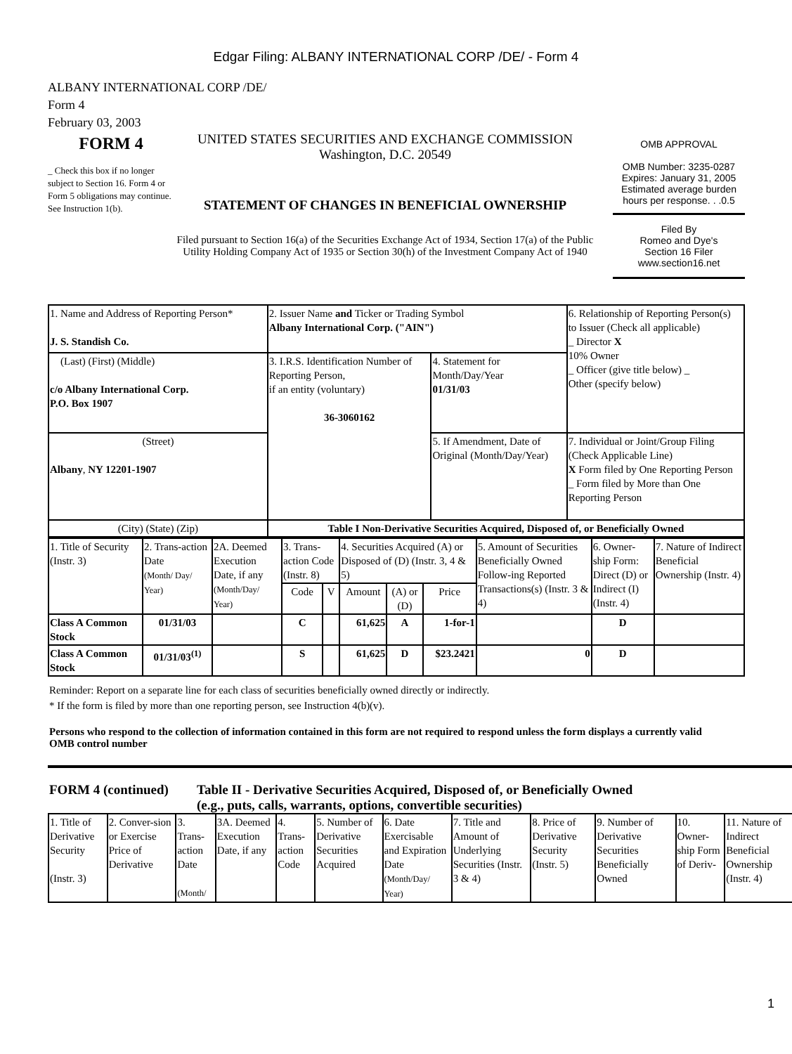Edgar Filing: ALBANY INTERNATIONAL CORP /DE/ - Form 4
ALBANY INTERNATIONAL CORP /DE/
Form 4
February 03, 2003
FORM 4
_ Check this box if no longer subject to Section 16. Form 4 or Form 5 obligations may continue. See Instruction 1(b).
UNITED STATES SECURITIES AND EXCHANGE COMMISSION
Washington, D.C. 20549
STATEMENT OF CHANGES IN BENEFICIAL OWNERSHIP
Filed pursuant to Section 16(a) of the Securities Exchange Act of 1934, Section 17(a) of the Public Utility Holding Company Act of 1935 or Section 30(h) of the Investment Company Act of 1940
OMB APPROVAL
OMB Number: 3235-0287
Expires: January 31, 2005
Estimated average burden hours per response. . .0.5
Filed By
Romeo and Dye's
Section 16 Filer
www.section16.net
| 1. Name and Address of Reporting Person* J. S. Standish Co. | 2. Issuer Name and Ticker or Trading Symbol Albany International Corp. ("AIN") | | 6. Relationship of Reporting Person(s) to Issuer (Check all applicable) _ Director X 10% Owner _ Officer (give title below) _ Other (specify below) |
| (Last) (First) (Middle) c/o Albany International Corp. P.O. Box 1907 | 3. I.R.S. Identification Number of Reporting Person, if an entity (voluntary) 36-3060162 | 4. Statement for Month/Day/Year 01/31/03 | |
| (Street) Albany , NY 12201-1907 | | 5. If Amendment, Date of Original (Month/Day/Year) | 7. Individual or Joint/Group Filing (Check Applicable Line) X Form filed by One Reporting Person _ Form filed by More than One Reporting Person |
| (City) (State) (Zip) | Table I Non-Derivative Securities Acquired, Disposed of, or Beneficially Owned | | |
| 1. Title of Security (Instr. 3) | 2. Trans-action Date (Month/ Day/ Year) | 2A. Deemed Execution Date, if any (Month/Day/ Year) | 3. Trans-action Code (Instr. 8) | | 4. Securities Acquired (A) or Disposed of (D) (Instr. 3, 4 & 5) | | | 5. Amount of Securities Beneficially Owned Follow-ing Reported Transactions(s) (Instr. 3 & 4) | 6. Owner-ship Form: Direct (D) or Indirect (I) (Instr. 4) | 7. Nature of Indirect Beneficial Ownership (Instr. 4) |
| | | | Code | V | Amount | (A) or (D) | Price | | | |
| Class A Common Stock | 01/31/03 | | C | | 61,625 | A | 1-for-1 | | D | |
| Class A Common Stock | 01/31/03<sup>(1)</sup> | | S | | 61,625 | D | $23.2421 | 0 | D | |
Reminder: Report on a separate line for each class of securities beneficially owned directly or indirectly.
* If the form is filed by more than one reporting person, see Instruction 4(b)(v).
Persons who respond to the collection of information contained in this form are not required to respond unless the form displays a currently valid OMB control number
FORM 4 (continued) Table II - Derivative Securities Acquired, Disposed of, or Beneficially Owned
(e.g., puts, calls, warrants, options, convertible securities)
| 1. Title of Derivative Security (Instr. 3) | 2. Conver-sion or Exercise Price of Derivative | 3. Trans-action Date (Month/ | 3A. Deemed Execution Date, if any | 4. Trans-action Code | 5. Number of Derivative Securities Acquired | 6. Date Exercisable and Expiration Date (Month/Day/ Year) | 7. Title and Amount of Underlying Securities (Instr. 3 & 4) | 8. Price of Derivative Security (Instr. 5) | 9. Number of Derivative Securities Beneficially Owned | 10. Owner-ship Form of Deriv- | 11. Nature of Indirect Beneficial Ownership (Instr. 4) |
1